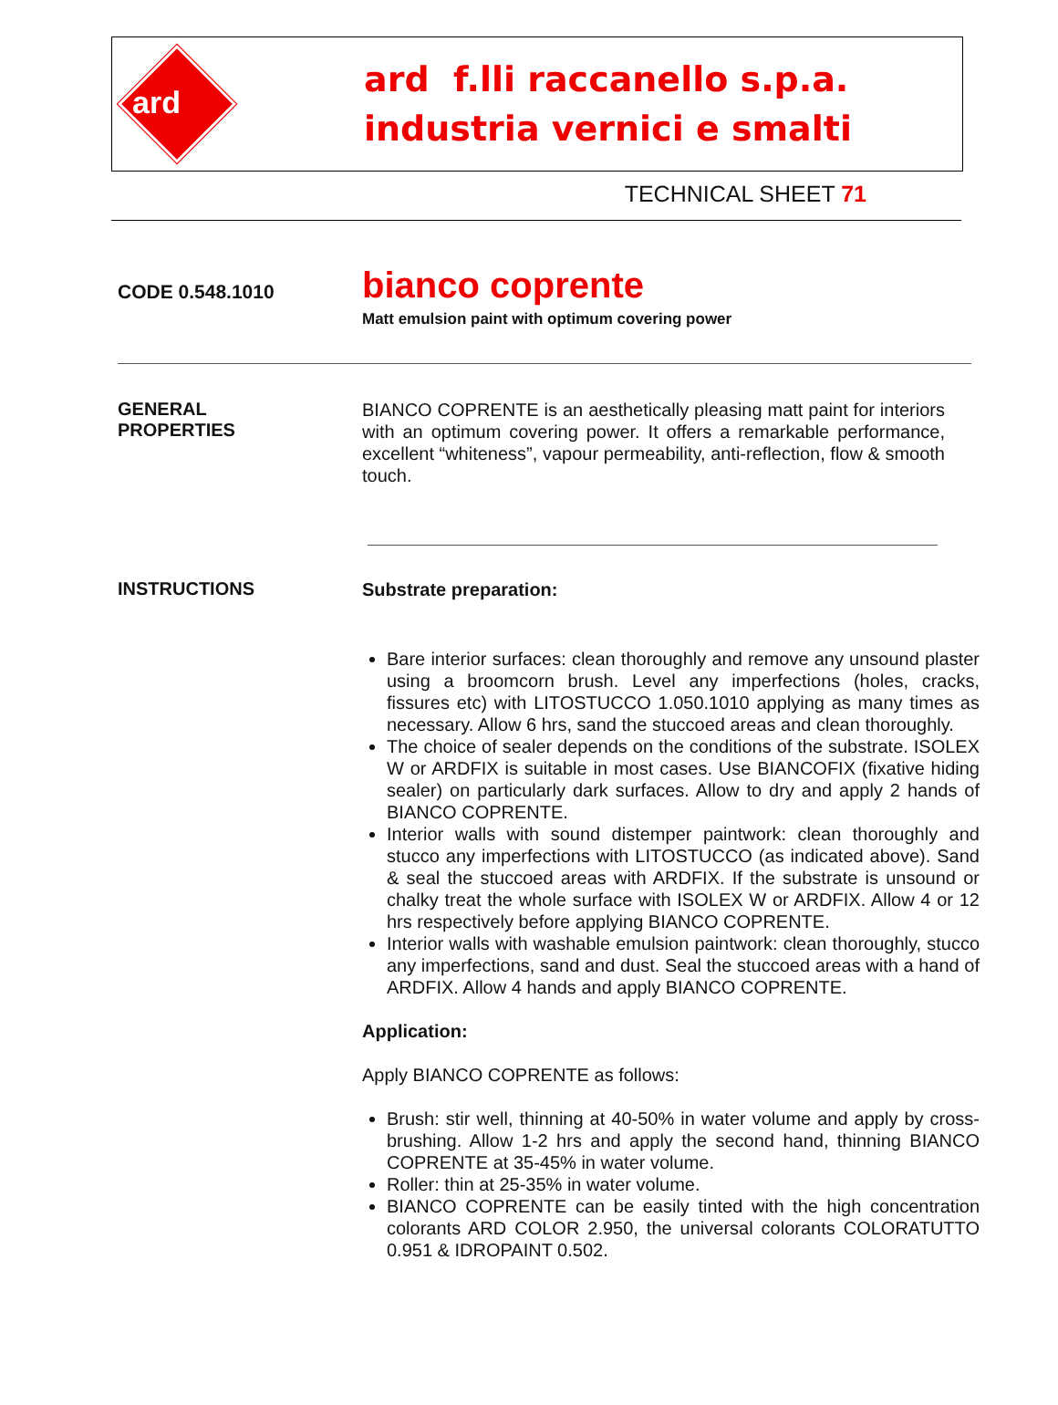ard
ard f.lli raccanello s.p.a.
industria vernici e smalti
TECHNICAL SHEET 71
CODE 0.548.1010
bianco coprente
Matt emulsion paint with optimum covering power
GENERAL
PROPERTIES
BIANCO COPRENTE is an aesthetically pleasing matt paint for interiors with an optimum covering power. It offers a remarkable performance, excellent “whiteness”, vapour permeability, anti-reflection, flow & smooth touch.
INSTRUCTIONS
Substrate preparation:
Bare interior surfaces: clean thoroughly and remove any unsound plaster using a broomcorn brush. Level any imperfections (holes, cracks, fissures etc) with LITOSTUCCO 1.050.1010 applying as many times as necessary. Allow 6 hrs, sand the stuccoed areas and clean thoroughly.
The choice of sealer depends on the conditions of the substrate. ISOLEX W or ARDFIX is suitable in most cases. Use BIANCOFIX (fixative hiding sealer) on particularly dark surfaces. Allow to dry and apply 2 hands of BIANCO COPRENTE.
Interior walls with sound distemper paintwork: clean thoroughly and stucco any imperfections with LITOSTUCCO (as indicated above). Sand & seal the stuccoed areas with ARDFIX. If the substrate is unsound or chalky treat the whole surface with ISOLEX W or ARDFIX. Allow 4 or 12 hrs respectively before applying BIANCO COPRENTE.
Interior walls with washable emulsion paintwork: clean thoroughly, stucco any imperfections, sand and dust. Seal the stuccoed areas with a hand of ARDFIX. Allow 4 hands and apply BIANCO COPRENTE.
Application:
Apply BIANCO COPRENTE as follows:
Brush: stir well, thinning at 40-50% in water volume and apply by cross-brushing. Allow 1-2 hrs and apply the second hand, thinning BIANCO COPRENTE at 35-45% in water volume.
Roller: thin at 25-35% in water volume.
BIANCO COPRENTE can be easily tinted with the high concentration colorants ARD COLOR 2.950, the universal colorants COLORATUTTO 0.951 & IDROPAINT 0.502.